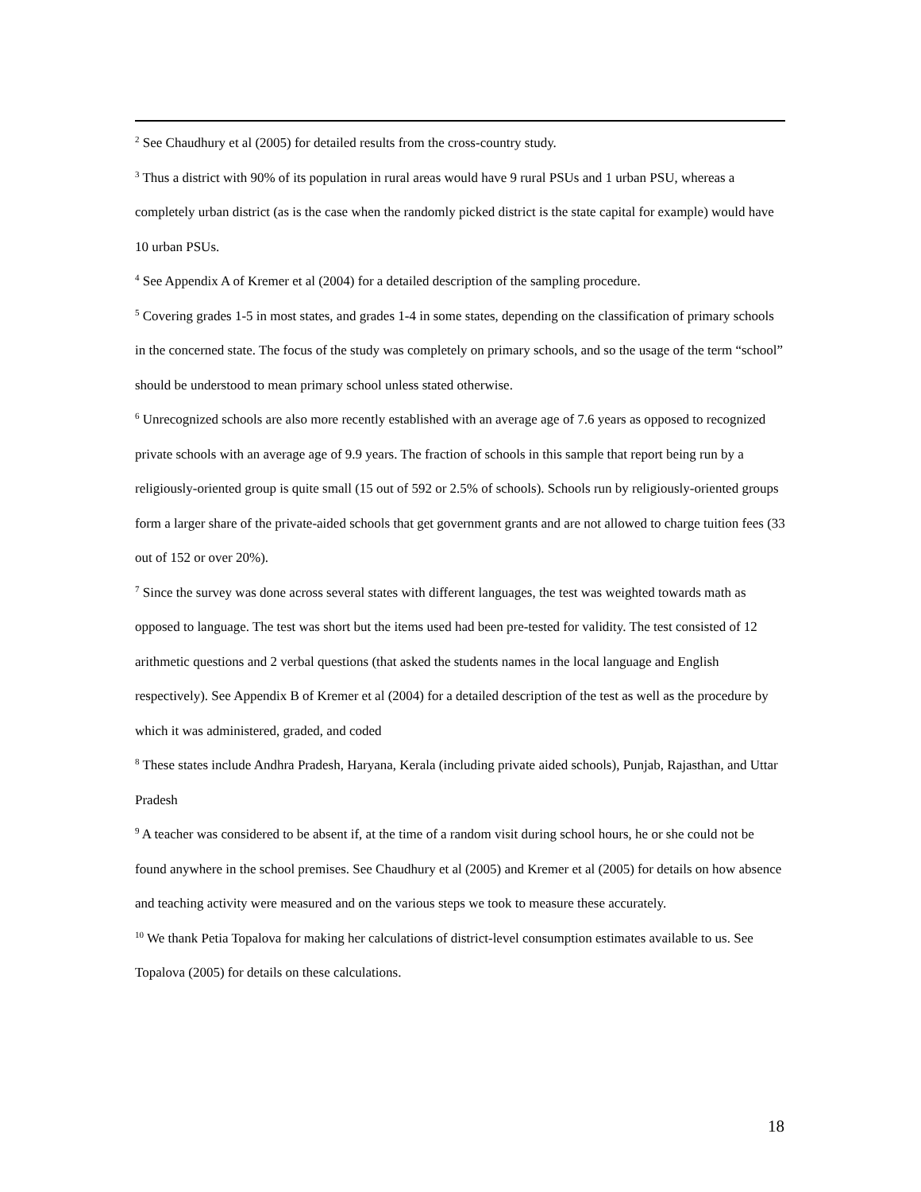<sup>2</sup> See Chaudhury et al (2005) for detailed results from the cross-country study.
<sup>3</sup> Thus a district with 90% of its population in rural areas would have 9 rural PSUs and 1 urban PSU, whereas a completely urban district (as is the case when the randomly picked district is the state capital for example) would have 10 urban PSUs.
<sup>4</sup> See Appendix A of Kremer et al (2004) for a detailed description of the sampling procedure.
<sup>5</sup> Covering grades 1-5 in most states, and grades 1-4 in some states, depending on the classification of primary schools in the concerned state. The focus of the study was completely on primary schools, and so the usage of the term “school” should be understood to mean primary school unless stated otherwise.
<sup>6</sup> Unrecognized schools are also more recently established with an average age of 7.6 years as opposed to recognized private schools with an average age of 9.9 years. The fraction of schools in this sample that report being run by a religiously-oriented group is quite small (15 out of 592 or 2.5% of schools). Schools run by religiously-oriented groups form a larger share of the private-aided schools that get government grants and are not allowed to charge tuition fees (33 out of 152 or over 20%).
<sup>7</sup> Since the survey was done across several states with different languages, the test was weighted towards math as opposed to language. The test was short but the items used had been pre-tested for validity. The test consisted of 12 arithmetic questions and 2 verbal questions (that asked the students names in the local language and English respectively). See Appendix B of Kremer et al (2004) for a detailed description of the test as well as the procedure by which it was administered, graded, and coded
<sup>8</sup> These states include Andhra Pradesh, Haryana, Kerala (including private aided schools), Punjab, Rajasthan, and Uttar Pradesh
<sup>9</sup> A teacher was considered to be absent if, at the time of a random visit during school hours, he or she could not be found anywhere in the school premises. See Chaudhury et al (2005) and Kremer et al (2005) for details on how absence and teaching activity were measured and on the various steps we took to measure these accurately.
<sup>10</sup> We thank Petia Topalova for making her calculations of district-level consumption estimates available to us. See Topalova (2005) for details on these calculations.
18